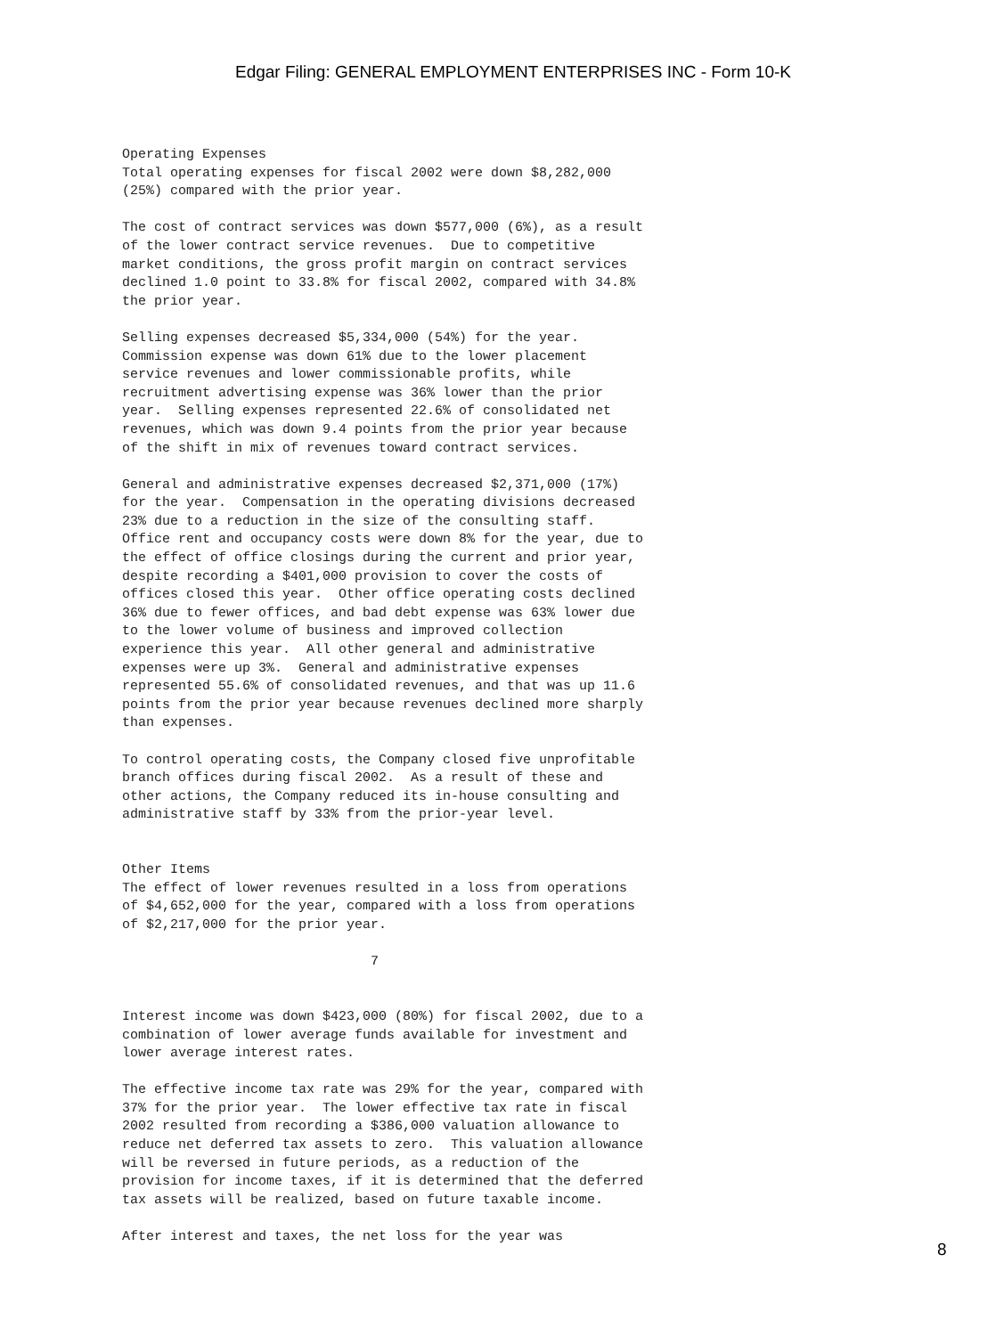Edgar Filing: GENERAL EMPLOYMENT ENTERPRISES INC - Form 10-K
Operating Expenses
Total operating expenses for fiscal 2002 were down $8,282,000
(25%) compared with the prior year.

The cost of contract services was down $577,000 (6%), as a result
of the lower contract service revenues.  Due to competitive
market conditions, the gross profit margin on contract services
declined 1.0 point to 33.8% for fiscal 2002, compared with 34.8%
the prior year.

Selling expenses decreased $5,334,000 (54%) for the year.
Commission expense was down 61% due to the lower placement
service revenues and lower commissionable profits, while
recruitment advertising expense was 36% lower than the prior
year.  Selling expenses represented 22.6% of consolidated net
revenues, which was down 9.4 points from the prior year because
of the shift in mix of revenues toward contract services.

General and administrative expenses decreased $2,371,000 (17%)
for the year.  Compensation in the operating divisions decreased
23% due to a reduction in the size of the consulting staff.
Office rent and occupancy costs were down 8% for the year, due to
the effect of office closings during the current and prior year,
despite recording a $401,000 provision to cover the costs of
offices closed this year.  Other office operating costs declined
36% due to fewer offices, and bad debt expense was 63% lower due
to the lower volume of business and improved collection
experience this year.  All other general and administrative
expenses were up 3%.  General and administrative expenses
represented 55.6% of consolidated revenues, and that was up 11.6
points from the prior year because revenues declined more sharply
than expenses.

To control operating costs, the Company closed five unprofitable
branch offices during fiscal 2002.  As a result of these and
other actions, the Company reduced its in-house consulting and
administrative staff by 33% from the prior-year level.


Other Items
The effect of lower revenues resulted in a loss from operations
of $4,652,000 for the year, compared with a loss from operations
of $2,217,000 for the prior year.

                               7


Interest income was down $423,000 (80%) for fiscal 2002, due to a
combination of lower average funds available for investment and
lower average interest rates.

The effective income tax rate was 29% for the year, compared with
37% for the prior year.  The lower effective tax rate in fiscal
2002 resulted from recording a $386,000 valuation allowance to
reduce net deferred tax assets to zero.  This valuation allowance
will be reversed in future periods, as a reduction of the
provision for income taxes, if it is determined that the deferred
tax assets will be realized, based on future taxable income.

After interest and taxes, the net loss for the year was
8